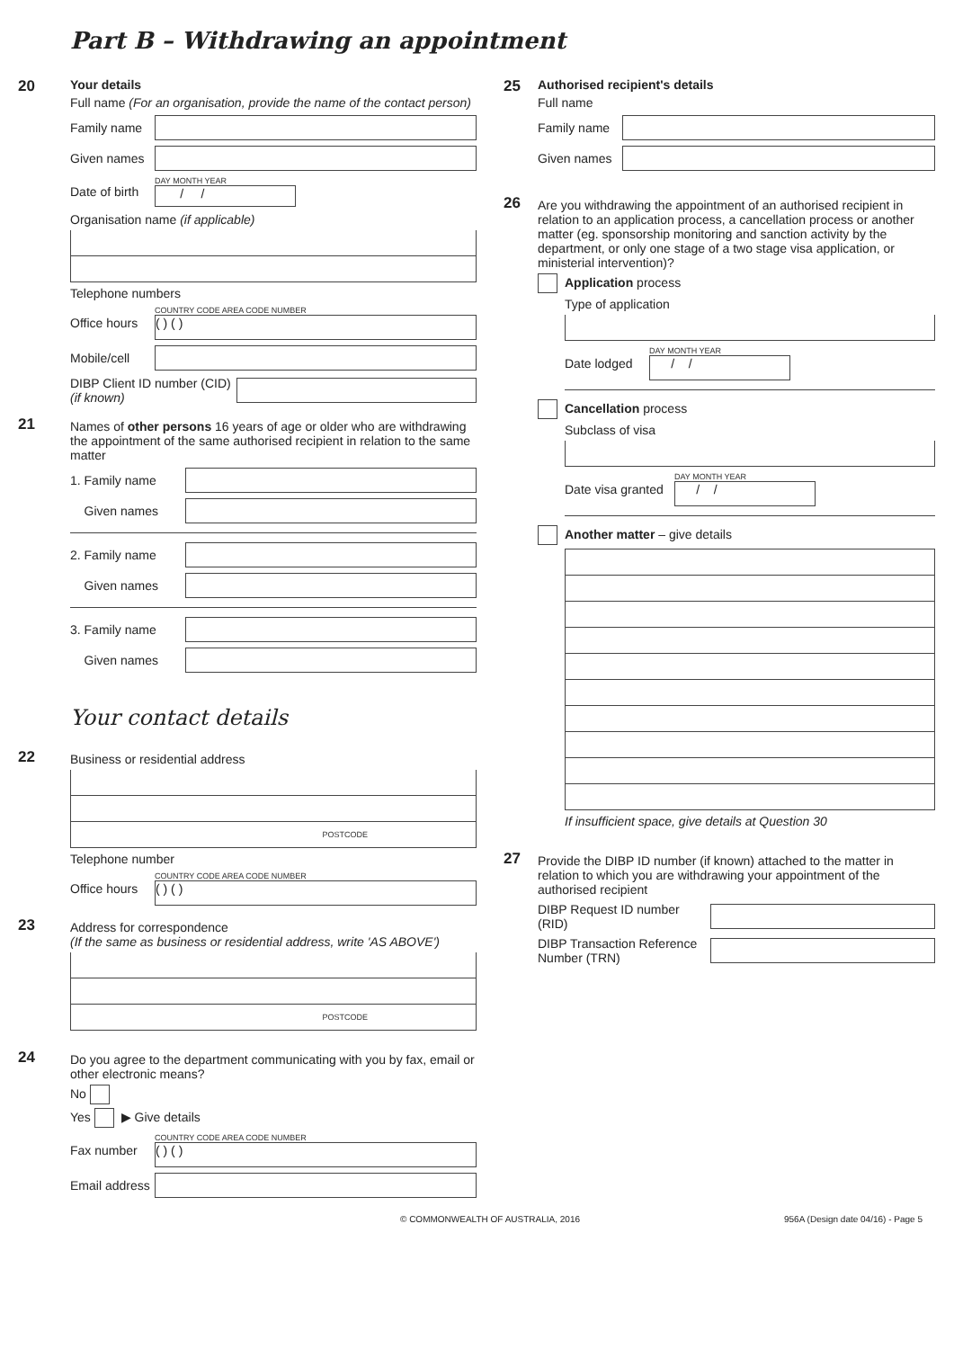Part B – Withdrawing an appointment
20
Your details
Full name (For an organisation, provide the name of the contact person)
Family name
Given names
Date of birth
DAY MONTH YEAR
/ /
Organisation name (if applicable)
Telephone numbers
Office hours
COUNTRY CODE AREA CODE NUMBER
( ) ( )
Mobile/cell
DIBP Client ID number (CID) (if known)
21
Names of other persons 16 years of age or older who are withdrawing the appointment of the same authorised recipient in relation to the same matter
1. Family name
Given names
2. Family name
Given names
3. Family name
Given names
Your contact details
22
Business or residential address
POSTCODE
Telephone number
Office hours
COUNTRY CODE AREA CODE NUMBER
( ) ( )
23
Address for correspondence
(If the same as business or residential address, write 'AS ABOVE')
POSTCODE
24
Do you agree to the department communicating with you by fax, email or other electronic means?
No
Yes ▶ Give details
Fax number
COUNTRY CODE AREA CODE NUMBER
( ) ( )
Email address
25
Authorised recipient's details
Full name
Family name
Given names
26
Are you withdrawing the appointment of an authorised recipient in relation to an application process, a cancellation process or another matter (eg. sponsorship monitoring and sanction activity by the department, or only one stage of a two stage visa application, or ministerial intervention)?
Application process
Type of application
Date lodged
DAY MONTH YEAR
/ /
Cancellation process
Subclass of visa
Date visa granted
DAY MONTH YEAR
/ /
Another matter – give details
If insufficient space, give details at Question 30
27
Provide the DIBP ID number (if known) attached to the matter in relation to which you are withdrawing your appointment of the authorised recipient
DIBP Request ID number (RID)
DIBP Transaction Reference Number (TRN)
© COMMONWEALTH OF AUSTRALIA, 2016 956A (Design date 04/16) - Page 5